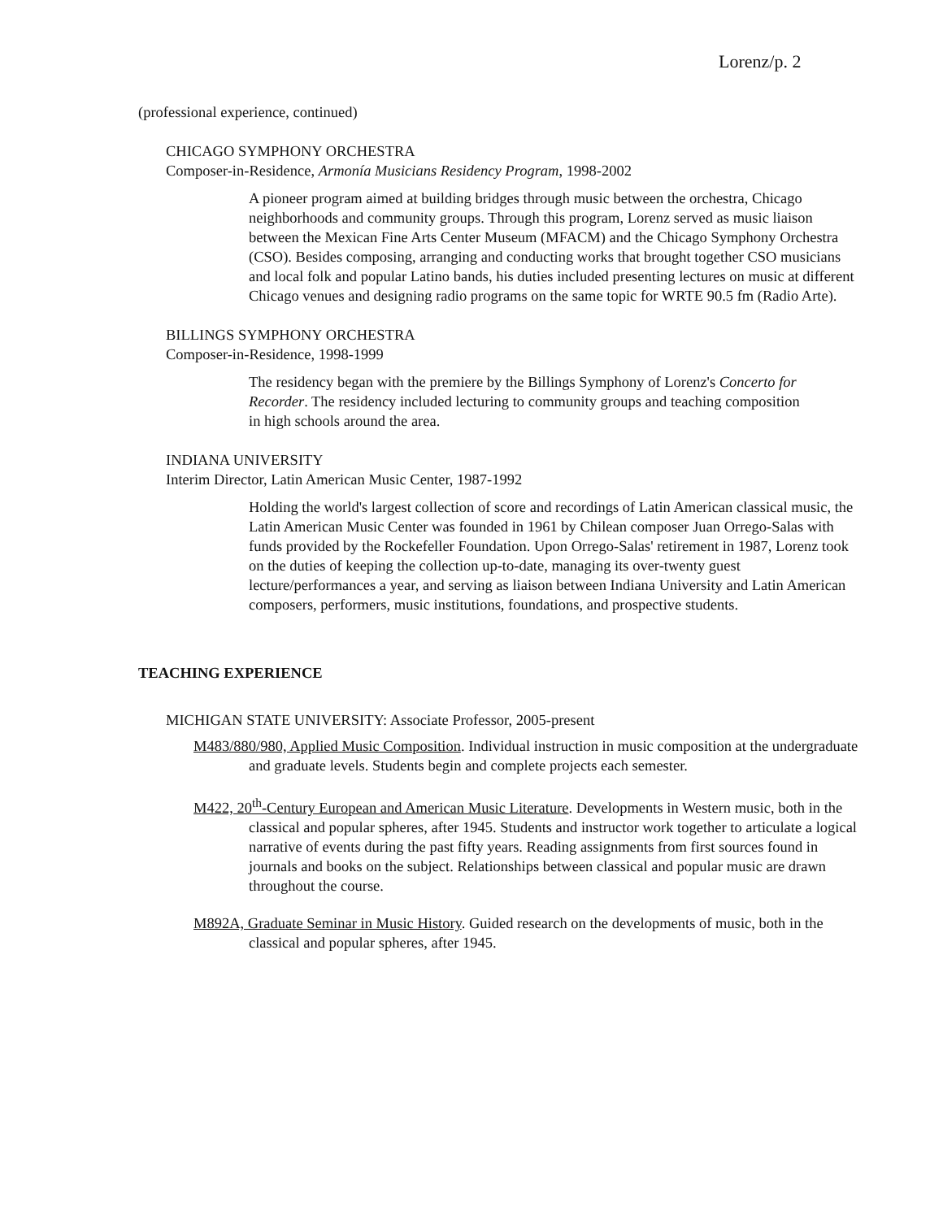Lorenz/p. 2
(professional experience, continued)
CHICAGO SYMPHONY ORCHESTRA
Composer-in-Residence, Armonía Musicians Residency Program, 1998-2002
A pioneer program aimed at building bridges through music between the orchestra, Chicago neighborhoods and community groups. Through this program, Lorenz served as music liaison between the Mexican Fine Arts Center Museum (MFACM) and the Chicago Symphony Orchestra (CSO). Besides composing, arranging and conducting works that brought together CSO musicians and local folk and popular Latino bands, his duties included presenting lectures on music at different Chicago venues and designing radio programs on the same topic for WRTE 90.5 fm (Radio Arte).
BILLINGS SYMPHONY ORCHESTRA
Composer-in-Residence, 1998-1999
The residency began with the premiere by the Billings Symphony of Lorenz's Concerto for Recorder. The residency included lecturing to community groups and teaching composition in high schools around the area.
INDIANA UNIVERSITY
Interim Director, Latin American Music Center, 1987-1992
Holding the world's largest collection of score and recordings of Latin American classical music, the Latin American Music Center was founded in 1961 by Chilean composer Juan Orrego-Salas with funds provided by the Rockefeller Foundation. Upon Orrego-Salas' retirement in 1987, Lorenz took on the duties of keeping the collection up-to-date, managing its over-twenty guest lecture/performances a year, and serving as liaison between Indiana University and Latin American composers, performers, music institutions, foundations, and prospective students.
TEACHING EXPERIENCE
MICHIGAN STATE UNIVERSITY: Associate Professor, 2005-present
M483/880/980, Applied Music Composition. Individual instruction in music composition at the undergraduate and graduate levels. Students begin and complete projects each semester.
M422, 20<sup>th</sup>-Century European and American Music Literature. Developments in Western music, both in the classical and popular spheres, after 1945. Students and instructor work together to articulate a logical narrative of events during the past fifty years. Reading assignments from first sources found in journals and books on the subject. Relationships between classical and popular music are drawn throughout the course.
M892A, Graduate Seminar in Music History. Guided research on the developments of music, both in the classical and popular spheres, after 1945.